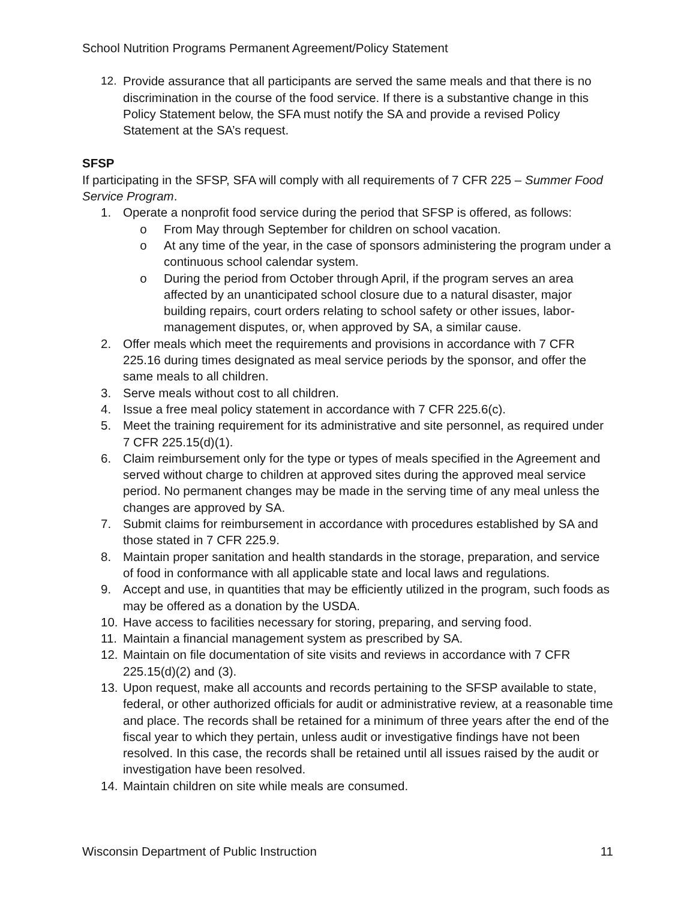School Nutrition Programs Permanent Agreement/Policy Statement
12. Provide assurance that all participants are served the same meals and that there is no discrimination in the course of the food service. If there is a substantive change in this Policy Statement below, the SFA must notify the SA and provide a revised Policy Statement at the SA’s request.
SFSP
If participating in the SFSP, SFA will comply with all requirements of 7 CFR 225 – Summer Food Service Program.
1. Operate a nonprofit food service during the period that SFSP is offered, as follows:
o From May through September for children on school vacation.
o At any time of the year, in the case of sponsors administering the program under a continuous school calendar system.
o During the period from October through April, if the program serves an area affected by an unanticipated school closure due to a natural disaster, major building repairs, court orders relating to school safety or other issues, labor-management disputes, or, when approved by SA, a similar cause.
2. Offer meals which meet the requirements and provisions in accordance with 7 CFR 225.16 during times designated as meal service periods by the sponsor, and offer the same meals to all children.
3. Serve meals without cost to all children.
4. Issue a free meal policy statement in accordance with 7 CFR 225.6(c).
5. Meet the training requirement for its administrative and site personnel, as required under 7 CFR 225.15(d)(1).
6. Claim reimbursement only for the type or types of meals specified in the Agreement and served without charge to children at approved sites during the approved meal service period. No permanent changes may be made in the serving time of any meal unless the changes are approved by SA.
7. Submit claims for reimbursement in accordance with procedures established by SA and those stated in 7 CFR 225.9.
8. Maintain proper sanitation and health standards in the storage, preparation, and service of food in conformance with all applicable state and local laws and regulations.
9. Accept and use, in quantities that may be efficiently utilized in the program, such foods as may be offered as a donation by the USDA.
10. Have access to facilities necessary for storing, preparing, and serving food.
11. Maintain a financial management system as prescribed by SA.
12. Maintain on file documentation of site visits and reviews in accordance with 7 CFR 225.15(d)(2) and (3).
13. Upon request, make all accounts and records pertaining to the SFSP available to state, federal, or other authorized officials for audit or administrative review, at a reasonable time and place. The records shall be retained for a minimum of three years after the end of the fiscal year to which they pertain, unless audit or investigative findings have not been resolved. In this case, the records shall be retained until all issues raised by the audit or investigation have been resolved.
14. Maintain children on site while meals are consumed.
Wisconsin Department of Public Instruction 11